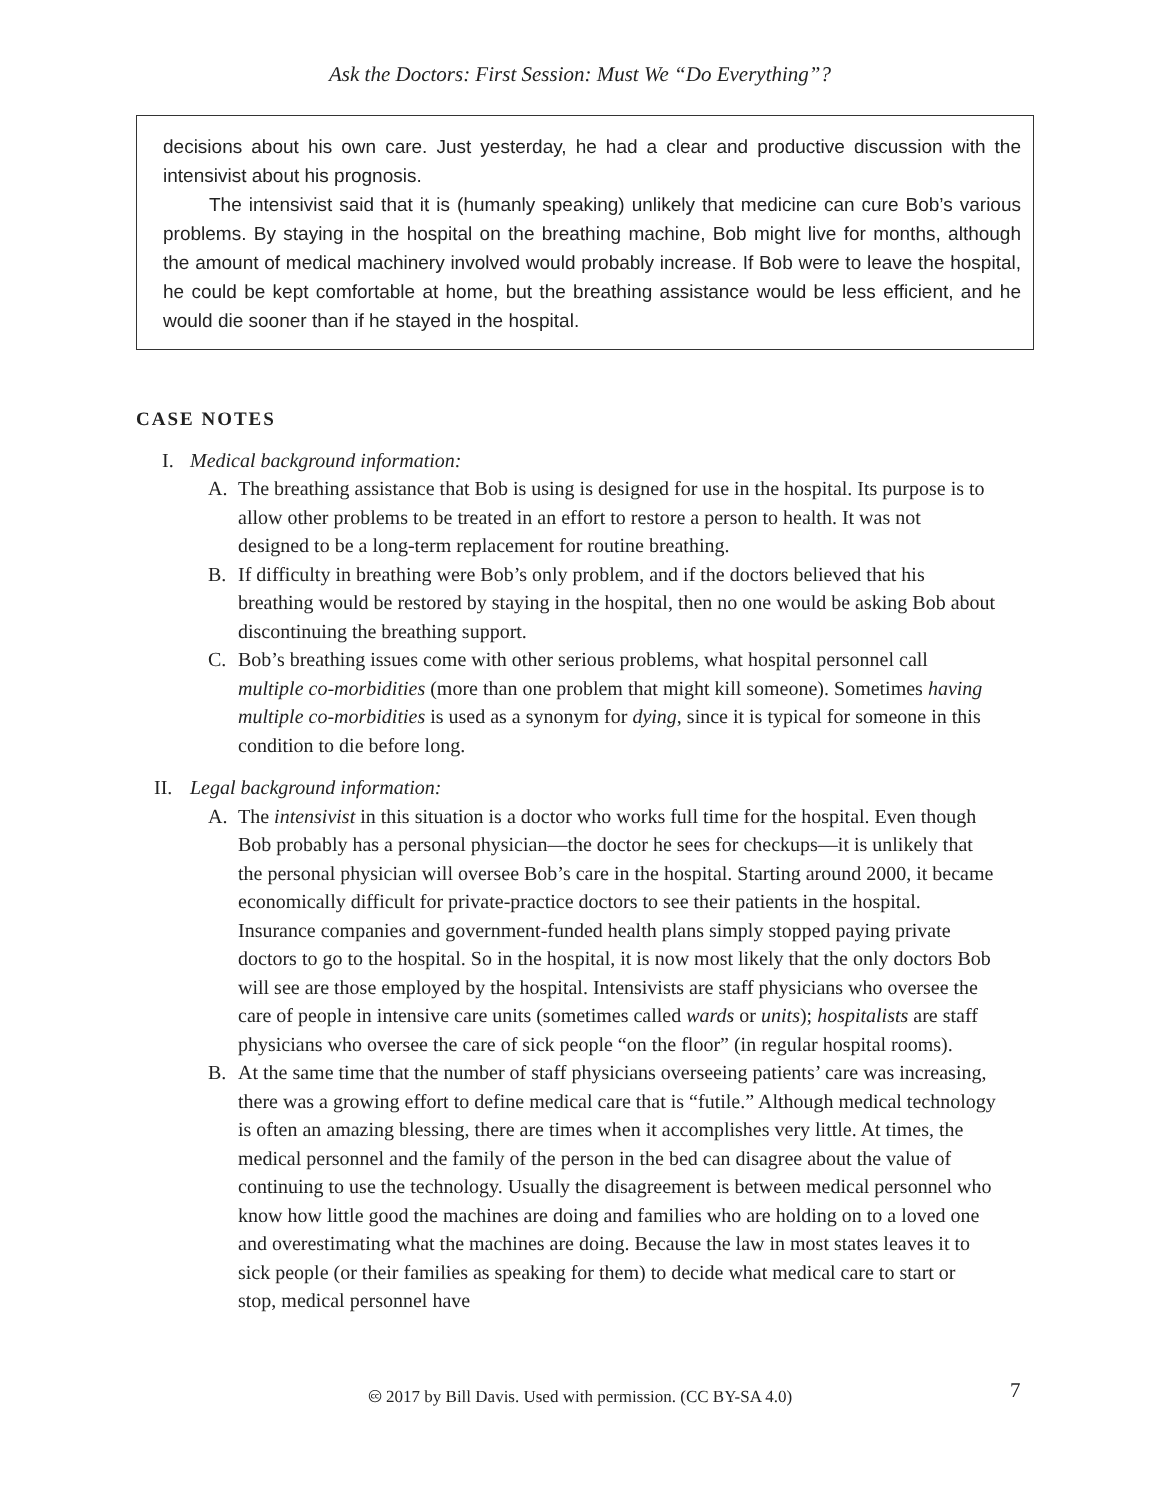Ask the Doctors: First Session: Must We “Do Everything”?
decisions about his own care. Just yesterday, he had a clear and productive discussion with the intensivist about his prognosis.
The intensivist said that it is (humanly speaking) unlikely that medicine can cure Bob’s various problems. By staying in the hospital on the breathing machine, Bob might live for months, although the amount of medical machinery involved would probably increase. If Bob were to leave the hospital, he could be kept comfortable at home, but the breathing assistance would be less efficient, and he would die sooner than if he stayed in the hospital.
CASE NOTES
I. Medical background information:
A. The breathing assistance that Bob is using is designed for use in the hospital. Its purpose is to allow other problems to be treated in an effort to restore a person to health. It was not designed to be a long-term replacement for routine breathing.
B. If difficulty in breathing were Bob’s only problem, and if the doctors believed that his breathing would be restored by staying in the hospital, then no one would be asking Bob about discontinuing the breathing support.
C. Bob’s breathing issues come with other serious problems, what hospital personnel call multiple co-morbidities (more than one problem that might kill someone). Sometimes having multiple co-morbidities is used as a synonym for dying, since it is typical for someone in this condition to die before long.
II. Legal background information:
A. The intensivist in this situation is a doctor who works full time for the hospital. Even though Bob probably has a personal physician—the doctor he sees for checkups—it is unlikely that the personal physician will oversee Bob’s care in the hospital. Starting around 2000, it became economically difficult for private-practice doctors to see their patients in the hospital. Insurance companies and government-funded health plans simply stopped paying private doctors to go to the hospital. So in the hospital, it is now most likely that the only doctors Bob will see are those employed by the hospital. Intensivists are staff physicians who oversee the care of people in intensive care units (sometimes called wards or units); hospitalists are staff physicians who oversee the care of sick people “on the floor” (in regular hospital rooms).
B. At the same time that the number of staff physicians overseeing patients’ care was increasing, there was a growing effort to define medical care that is “futile.” Although medical technology is often an amazing blessing, there are times when it accomplishes very little. At times, the medical personnel and the family of the person in the bed can disagree about the value of continuing to use the technology. Usually the disagreement is between medical personnel who know how little good the machines are doing and families who are holding on to a loved one and overestimating what the machines are doing. Because the law in most states leaves it to sick people (or their families as speaking for them) to decide what medical care to start or stop, medical personnel have
🅭 2017 by Bill Davis. Used with permission. (CC BY-SA 4.0) 7